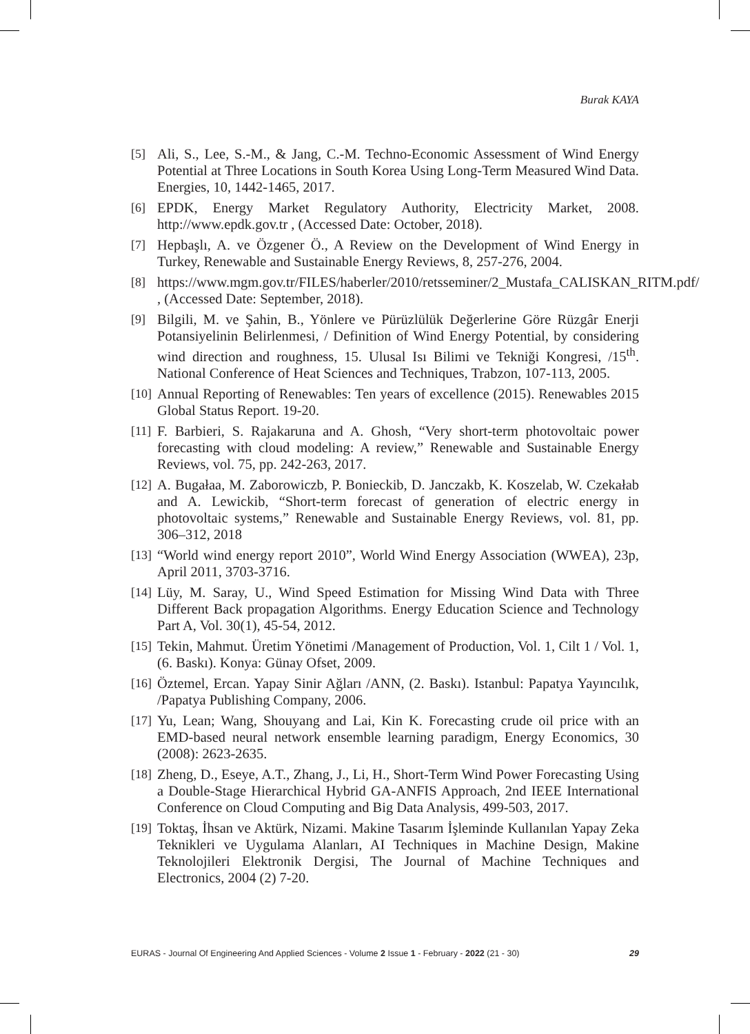Burak KAYA
[5] Ali, S., Lee, S.-M., & Jang, C.-M. Techno-Economic Assessment of Wind Energy Potential at Three Locations in South Korea Using Long-Term Measured Wind Data. Energies, 10, 1442-1465, 2017.
[6] EPDK, Energy Market Regulatory Authority, Electricity Market, 2008. http://www.epdk.gov.tr , (Accessed Date: October, 2018).
[7] Hepbaşlı, A. ve Özgener Ö., A Review on the Development of Wind Energy in Turkey, Renewable and Sustainable Energy Reviews, 8, 257-276, 2004.
[8] https://www.mgm.gov.tr/FILES/haberler/2010/retsseminer/2_Mustafa_CALISKAN_RITM.pdf/ , (Accessed Date: September, 2018).
[9] Bilgili, M. ve Şahin, B., Yönlere ve Pürüzlülük Değerlerine Göre Rüzgâr Enerji Potansiyelinin Belirlenmesi, / Definition of Wind Energy Potential, by considering wind direction and roughness, 15. Ulusal Isı Bilimi ve Tekniği Kongresi, /15<sup>th</sup>. National Conference of Heat Sciences and Techniques, Trabzon, 107-113, 2005.
[10] Annual Reporting of Renewables: Ten years of excellence (2015). Renewables 2015 Global Status Report. 19-20.
[11] F. Barbieri, S. Rajakaruna and A. Ghosh, “Very short-term photovoltaic power forecasting with cloud modeling: A review,” Renewable and Sustainable Energy Reviews, vol. 75, pp. 242-263, 2017.
[12] A. Bugałaa, M. Zaborowiczb, P. Bonieckib, D. Janczakb, K. Koszelab, W. Czekałab and A. Lewickib, “Short-term forecast of generation of electric energy in photovoltaic systems,” Renewable and Sustainable Energy Reviews, vol. 81, pp. 306–312, 2018
[13] “World wind energy report 2010”, World Wind Energy Association (WWEA), 23p, April 2011, 3703-3716.
[14] Lüy, M. Saray, U., Wind Speed Estimation for Missing Wind Data with Three Different Back propagation Algorithms. Energy Education Science and Technology Part A, Vol. 30(1), 45-54, 2012.
[15] Tekin, Mahmut. Üretim Yönetimi /Management of Production, Vol. 1, Cilt 1 / Vol. 1, (6. Baskı). Konya: Günay Ofset, 2009.
[16] Öztemel, Ercan. Yapay Sinir Ağları /ANN, (2. Baskı). Istanbul: Papatya Yayıncılık, /Papatya Publishing Company, 2006.
[17] Yu, Lean; Wang, Shouyang and Lai, Kin K. Forecasting crude oil price with an EMD-based neural network ensemble learning paradigm, Energy Economics, 30 (2008): 2623-2635.
[18] Zheng, D., Eseye, A.T., Zhang, J., Li, H., Short-Term Wind Power Forecasting Using a Double-Stage Hierarchical Hybrid GA-ANFIS Approach, 2nd IEEE International Conference on Cloud Computing and Big Data Analysis, 499-503, 2017.
[19] Toktaş, İhsan ve Aktürk, Nizami. Makine Tasarım İşleminde Kullanılan Yapay Zeka Teknikleri ve Uygulama Alanları, AI Techniques in Machine Design, Makine Teknolojileri Elektronik Dergisi, The Journal of Machine Techniques and Electronics, 2004 (2) 7-20.
EURAS - Journal Of Engineering And Applied Sciences - Volume 2 Issue 1 - February - 2022 (21 - 30) 29